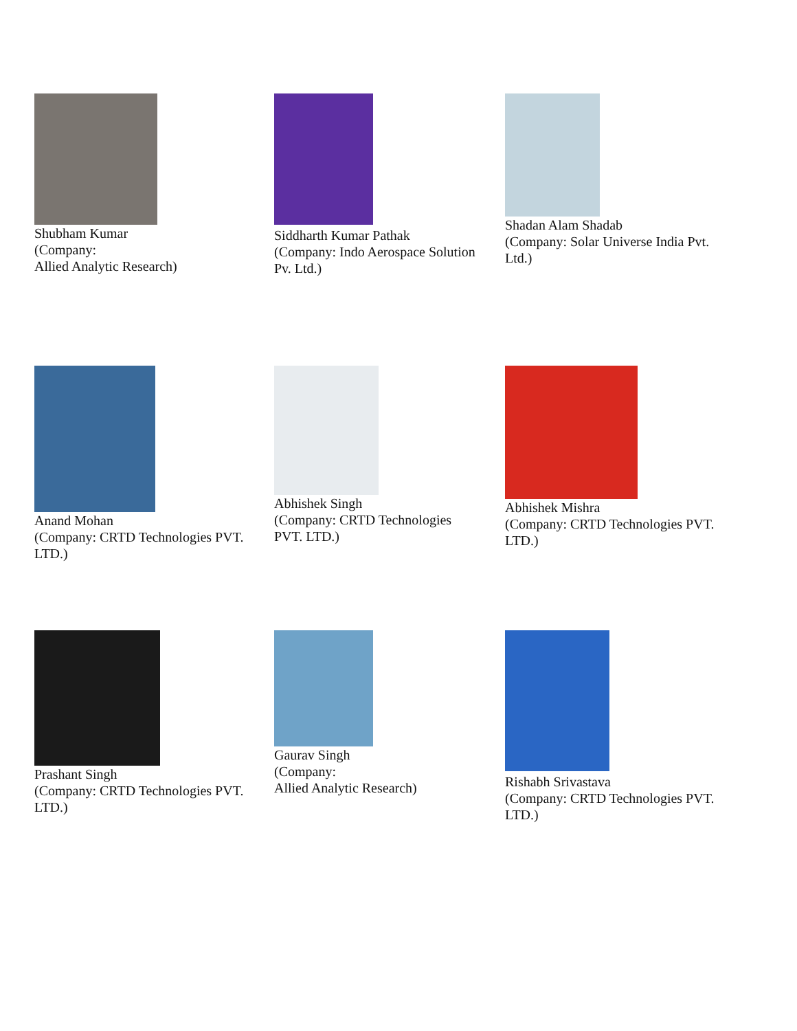Shubham Kumar
(Company:
Allied Analytic Research)
Siddharth Kumar Pathak
(Company: Indo Aerospace Solution
Pv. Ltd.)
Shadan Alam Shadab
(Company: Solar Universe India Pvt.
Ltd.)
Anand Mohan
(Company: CRTD Technologies PVT.
LTD.)
Abhishek Singh
(Company: CRTD Technologies
PVT. LTD.)
Abhishek Mishra
(Company: CRTD Technologies PVT.
LTD.)
Prashant Singh
(Company: CRTD Technologies PVT.
LTD.)
Gaurav Singh
(Company:
Allied Analytic Research)
Rishabh Srivastava
(Company: CRTD Technologies PVT.
LTD.)